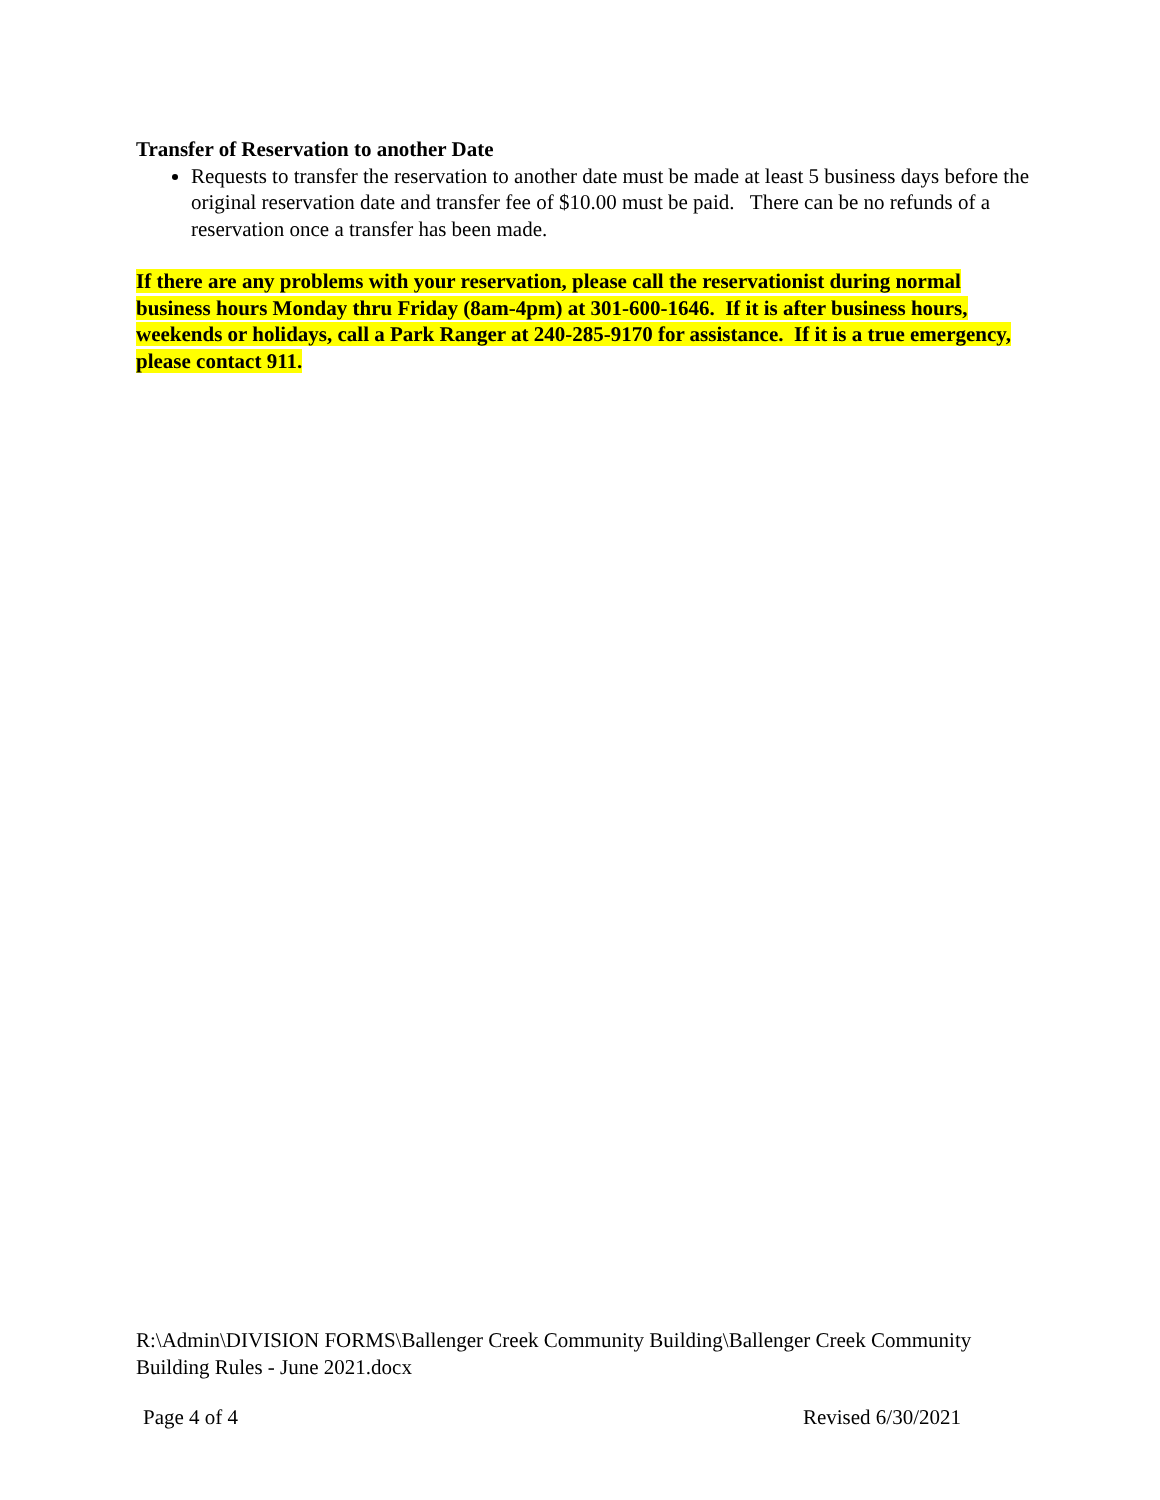Transfer of Reservation to another Date
Requests to transfer the reservation to another date must be made at least 5 business days before the original reservation date and transfer fee of $10.00 must be paid. There can be no refunds of a reservation once a transfer has been made.
If there are any problems with your reservation, please call the reservationist during normal business hours Monday thru Friday (8am-4pm) at 301-600-1646. If it is after business hours, weekends or holidays, call a Park Ranger at 240-285-9170 for assistance. If it is a true emergency, please contact 911.
R:\Admin\DIVISION FORMS\Ballenger Creek Community Building\Ballenger Creek Community Building Rules - June 2021.docx
Page 4 of 4 Revised 6/30/2021